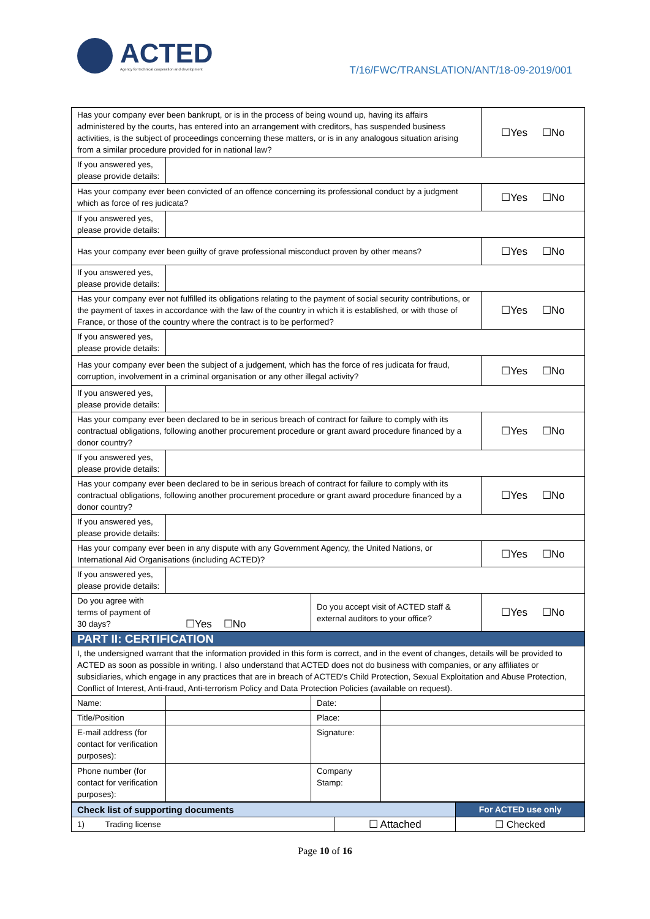ACTED
Agency for technical cooperation and development
T/16/FWC/TRANSLATION/ANT/18-09-2019/001
| Has your company ever been bankrupt, or is in the process of being wound up, having its affairs administered by the courts, has entered into an arrangement with creditors, has suspended business activities, is the subject of proceedings concerning these matters, or is in any analogous situation arising from a similar procedure provided for in national law? | | | | ☐Yes ☐No |
| If you answered yes, please provide details: | | | | |
| Has your company ever been convicted of an offence concerning its professional conduct by a judgment which as force of res judicata? | | | | ☐Yes ☐No |
| If you answered yes, please provide details: | | | | |
| Has your company ever been guilty of grave professional misconduct proven by other means? | | | | ☐Yes ☐No |
| If you answered yes, please provide details: | | | | |
| Has your company ever not fulfilled its obligations relating to the payment of social security contributions, or the payment of taxes in accordance with the law of the country in which it is established, or with those of France, or those of the country where the contract is to be performed? | | | | ☐Yes ☐No |
| If you answered yes, please provide details: | | | | |
| Has your company ever been the subject of a judgement, which has the force of res judicata for fraud, corruption, involvement in a criminal organisation or any other illegal activity? | | | | ☐Yes ☐No |
| If you answered yes, please provide details: | | | | |
| Has your company ever been declared to be in serious breach of contract for failure to comply with its contractual obligations, following another procurement procedure or grant award procedure financed by a donor country? | | | | ☐Yes ☐No |
| If you answered yes, please provide details: | | | | |
| Has your company ever been declared to be in serious breach of contract for failure to comply with its contractual obligations, following another procurement procedure or grant award procedure financed by a donor country? | | | | ☐Yes ☐No |
| If you answered yes, please provide details: | | | | |
| Has your company ever been in any dispute with any Government Agency, the United Nations, or International Aid Organisations (including ACTED)? | | | | ☐Yes ☐No |
| If you answered yes, please provide details: | | | | |
| Do you agree with terms of payment of 30 days? | ☐Yes ☐No | Do you accept visit of ACTED staff & external auditors to your office? | | ☐Yes ☐No |
| PART II: CERTIFICATION | | | | |
| I, the undersigned warrant that the information provided in this form is correct, and in the event of changes, details will be provided to ACTED as soon as possible in writing. I also understand that ACTED does not do business with companies, or any affiliates or subsidiaries, which engage in any practices that are in breach of ACTED's Child Protection, Sexual Exploitation and Abuse Protection, Conflict of Interest, Anti-fraud, Anti-terrorism Policy and Data Protection Policies (available on request). | | | | |
| Name: | | Date: | | |
| Title/Position | | Place: | | |
| E-mail address (for contact for verification purposes): | | Signature: | | |
| Phone number (for contact for verification purposes): | | Company Stamp: | | |
| Check list of supporting documents | | For ACTED use only |
| 1) Trading license | ☐ Attached | ☐ Checked |
Page 10 of 16